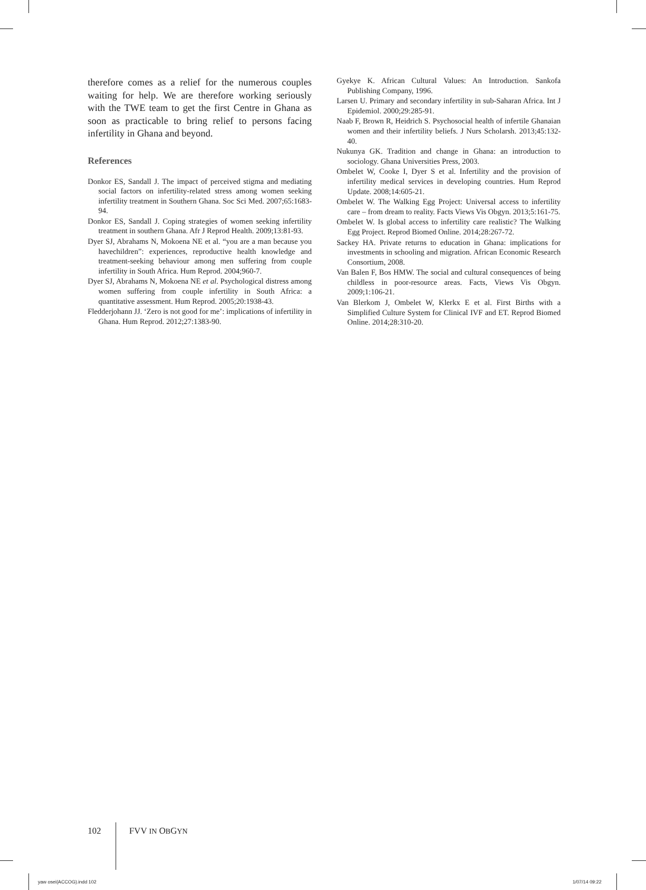therefore comes as a relief for the numerous couples waiting for help. We are therefore working seriously with the TWE team to get the first Centre in Ghana as soon as practicable to bring relief to persons facing infertility in Ghana and beyond.
References
Donkor ES, Sandall J. The impact of perceived stigma and mediating social factors on infertility-related stress among women seeking infertility treatment in Southern Ghana. Soc Sci Med. 2007;65:1683-94.
Donkor ES, Sandall J. Coping strategies of women seeking infertility treatment in southern Ghana. Afr J Reprod Health. 2009;13:81-93.
Dyer SJ, Abrahams N, Mokoena NE et al. “you are a man because you havechildren”: experiences, reproductive health knowledge and treatment-seeking behaviour among men suffering from couple infertility in South Africa. Hum Reprod. 2004;960-7.
Dyer SJ, Abrahams N, Mokoena NE et al. Psychological distress among women suffering from couple infertility in South Africa: a quantitative assessment. Hum Reprod. 2005;20:1938-43.
Fledderjohann JJ. ‘Zero is not good for me’: implications of infertility in Ghana. Hum Reprod. 2012;27:1383-90.
Gyekye K. African Cultural Values: An Introduction. Sankofa Publishing Company, 1996.
Larsen U. Primary and secondary infertility in sub-Saharan Africa. Int J Epidemiol. 2000;29:285-91.
Naab F, Brown R, Heidrich S. Psychosocial health of infertile Ghanaian women and their infertility beliefs. J Nurs Scholarsh. 2013;45:132-40.
Nukunya GK. Tradition and change in Ghana: an introduction to sociology. Ghana Universities Press, 2003.
Ombelet W, Cooke I, Dyer S et al. Infertility and the provision of infertility medical services in developing countries. Hum Reprod Update. 2008;14:605-21.
Ombelet W. The Walking Egg Project: Universal access to infertility care – from dream to reality. Facts Views Vis Obgyn. 2013;5:161-75.
Ombelet W. Is global access to infertility care realistic? The Walking Egg Project. Reprod Biomed Online. 2014;28:267-72.
Sackey HA. Private returns to education in Ghana: implications for investments in schooling and migration. African Economic Research Consortium, 2008.
Van Balen F, Bos HMW. The social and cultural consequences of being childless in poor-resource areas. Facts, Views Vis Obgyn. 2009;1:106-21.
Van Blerkom J, Ombelet W, Klerkx E et al. First Births with a Simplified Culture System for Clinical IVF and ET. Reprod Biomed Online. 2014;28:310-20.
102 FVV IN OBGYN
yaw osei(ACCOG).indd 102 1/07/14 09:22